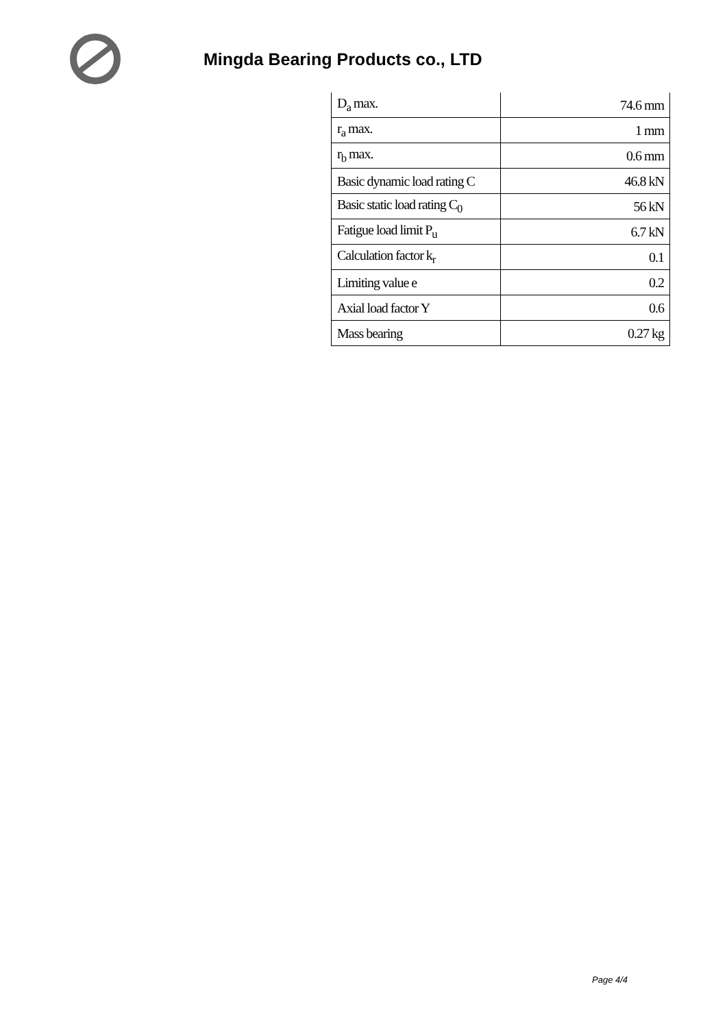Mingda Bearing Products co., LTD
| D<sub>a</sub> max. | 74.6 mm |
| r<sub>a</sub> max. | 1 mm |
| r<sub>b</sub> max. | 0.6 mm |
| Basic dynamic load rating C | 46.8 kN |
| Basic static load rating C<sub>0</sub> | 56 kN |
| Fatigue load limit P<sub>u</sub> | 6.7 kN |
| Calculation factor k<sub>r</sub> | 0.1 |
| Limiting value e | 0.2 |
| Axial load factor Y | 0.6 |
| Mass bearing | 0.27 kg |
Page 4/4